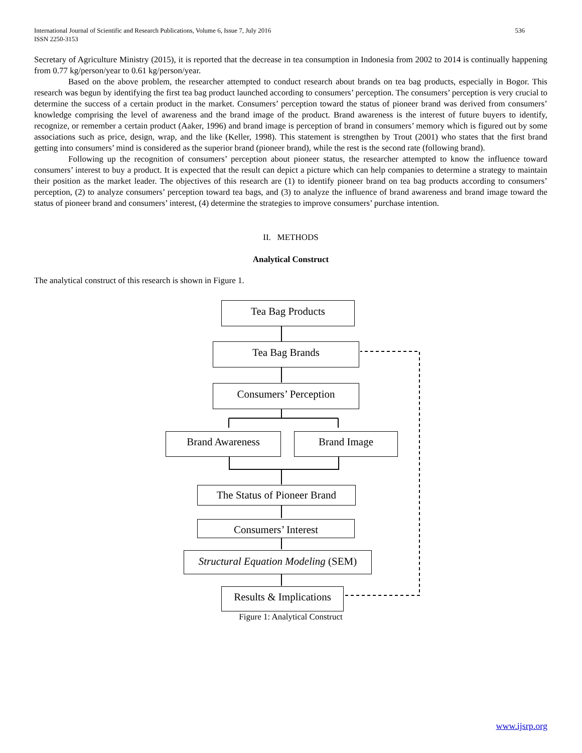International Journal of Scientific and Research Publications, Volume 6, Issue 7, July 2016
ISSN 2250-3153
536
Secretary of Agriculture Ministry (2015), it is reported that the decrease in tea consumption in Indonesia from 2002 to 2014 is continually happening from 0.77 kg/person/year to 0.61 kg/person/year.
Based on the above problem, the researcher attempted to conduct research about brands on tea bag products, especially in Bogor. This research was begun by identifying the first tea bag product launched according to consumers’ perception. The consumers’ perception is very crucial to determine the success of a certain product in the market. Consumers’ perception toward the status of pioneer brand was derived from consumers’ knowledge comprising the level of awareness and the brand image of the product. Brand awareness is the interest of future buyers to identify, recognize, or remember a certain product (Aaker, 1996) and brand image is perception of brand in consumers’ memory which is figured out by some associations such as price, design, wrap, and the like (Keller, 1998). This statement is strengthen by Trout (2001) who states that the first brand getting into consumers’ mind is considered as the superior brand (pioneer brand), while the rest is the second rate (following brand).
Following up the recognition of consumers’ perception about pioneer status, the researcher attempted to know the influence toward consumers’ interest to buy a product. It is expected that the result can depict a picture which can help companies to determine a strategy to maintain their position as the market leader. The objectives of this research are (1) to identify pioneer brand on tea bag products according to consumers’ perception, (2) to analyze consumers’ perception toward tea bags, and (3) to analyze the influence of brand awareness and brand image toward the status of pioneer brand and consumers’ interest, (4) determine the strategies to improve consumers’ purchase intention.
II. METHODS
Analytical Construct
The analytical construct of this research is shown in Figure 1.
Tea Bag Products
Tea Bag Brands
Consumers’ Perception
Brand Awareness Brand Image
The Status of Pioneer Brand
Consumers’ Interest
Structural Equation Modeling (SEM)
Results & Implications
Figure 1: Analytical Construct
www.ijsrp.org